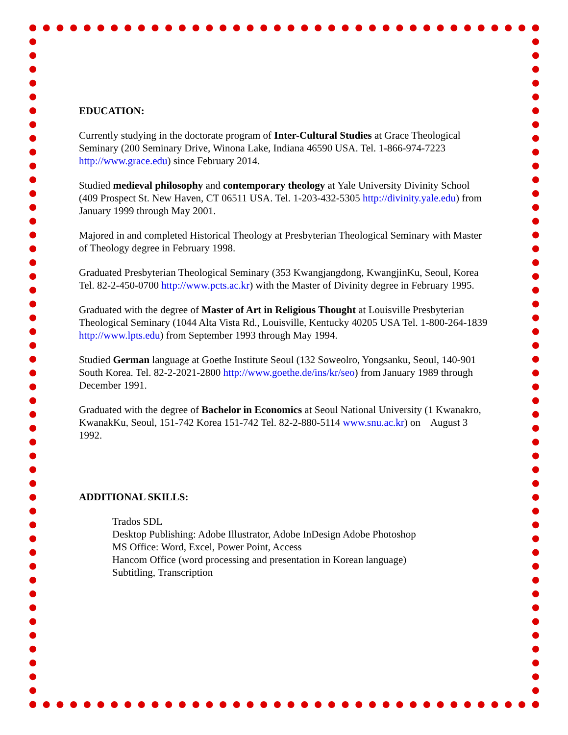EDUCATION:
Currently studying in the doctorate program of Inter-Cultural Studies at Grace Theological Seminary (200 Seminary Drive, Winona Lake, Indiana 46590 USA. Tel. 1-866-974-7223 http://www.grace.edu) since February 2014.
Studied medieval philosophy and contemporary theology at Yale University Divinity School (409 Prospect St. New Haven, CT 06511 USA. Tel. 1-203-432-5305 http://divinity.yale.edu) from January 1999 through May 2001.
Majored in and completed Historical Theology at Presbyterian Theological Seminary with Master of Theology degree in February 1998.
Graduated Presbyterian Theological Seminary (353 Kwangjangdong, KwangjinKu, Seoul, Korea Tel. 82-2-450-0700 http://www.pcts.ac.kr) with the Master of Divinity degree in February 1995.
Graduated with the degree of Master of Art in Religious Thought at Louisville Presbyterian Theological Seminary (1044 Alta Vista Rd., Louisville, Kentucky 40205 USA Tel. 1-800-264-1839 http://www.lpts.edu) from September 1993 through May 1994.
Studied German language at Goethe Institute Seoul (132 Soweolro, Yongsanku, Seoul, 140-901 South Korea. Tel. 82-2-2021-2800 http://www.goethe.de/ins/kr/seo) from January 1989 through December 1991.
Graduated with the degree of Bachelor in Economics at Seoul National University (1 Kwanakro, KwanakKu, Seoul, 151-742 Korea 151-742 Tel. 82-2-880-5114 www.snu.ac.kr) on August 3 1992.
ADDITIONAL SKILLS:
Trados SDL
Desktop Publishing: Adobe Illustrator, Adobe InDesign Adobe Photoshop
MS Office: Word, Excel, Power Point, Access
Hancom Office (word processing and presentation in Korean language)
Subtitling, Transcription